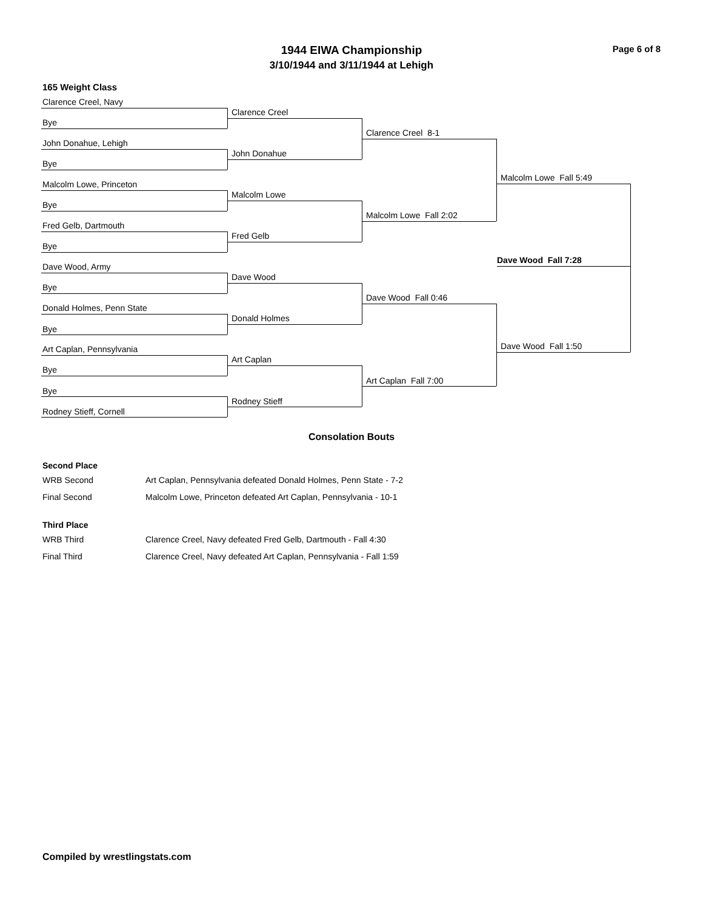1944 EIWA Championship
3/10/1944 and 3/11/1944 at Lehigh
Page 6 of 8
165 Weight Class
Clarence Creel, Navy
Bye
John Donahue, Lehigh
Bye
Malcolm Lowe, Princeton
Bye
Fred Gelb, Dartmouth
Bye
Dave Wood, Army
Bye
Donald Holmes, Penn State
Bye
Art Caplan, Pennsylvania
Bye
Bye
Rodney Stieff, Cornell
Clarence Creel
John Donahue
Malcolm Lowe
Fred Gelb
Dave Wood
Donald Holmes
Art Caplan
Rodney Stieff
Clarence Creel 8-1
Malcolm Lowe Fall 2:02
Dave Wood Fall 0:46
Art Caplan Fall 7:00
Malcolm Lowe Fall 5:49
Dave Wood Fall 7:28
Dave Wood Fall 1:50
Consolation Bouts
Second Place
WRB Second Art Caplan, Pennsylvania defeated Donald Holmes, Penn State - 7-2
Final Second Malcolm Lowe, Princeton defeated Art Caplan, Pennsylvania - 10-1
Third Place
WRB Third Clarence Creel, Navy defeated Fred Gelb, Dartmouth - Fall 4:30
Final Third Clarence Creel, Navy defeated Art Caplan, Pennsylvania - Fall 1:59
Compiled by wrestlingstats.com